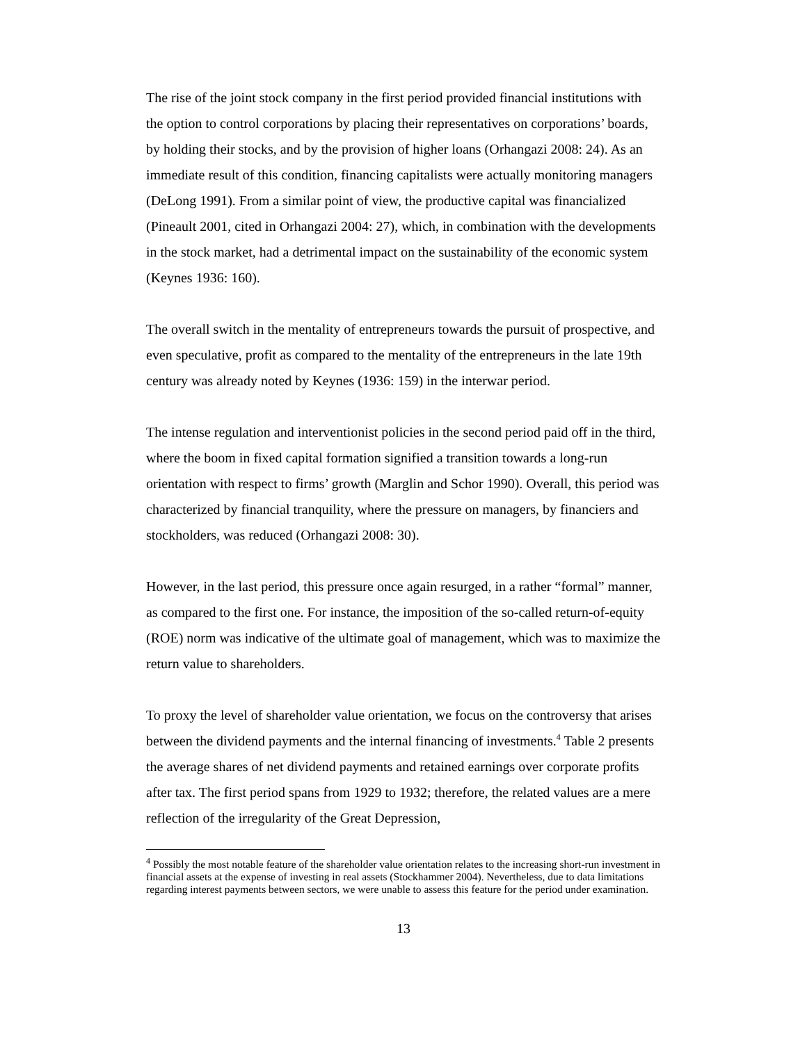The rise of the joint stock company in the first period provided financial institutions with the option to control corporations by placing their representatives on corporations’ boards, by holding their stocks, and by the provision of higher loans (Orhangazi 2008: 24). As an immediate result of this condition, financing capitalists were actually monitoring managers (DeLong 1991). From a similar point of view, the productive capital was financialized (Pineault 2001, cited in Orhangazi 2004: 27), which, in combination with the developments in the stock market, had a detrimental impact on the sustainability of the economic system (Keynes 1936: 160).
The overall switch in the mentality of entrepreneurs towards the pursuit of prospective, and even speculative, profit as compared to the mentality of the entrepreneurs in the late 19th century was already noted by Keynes (1936: 159) in the interwar period.
The intense regulation and interventionist policies in the second period paid off in the third, where the boom in fixed capital formation signified a transition towards a long-run orientation with respect to firms’ growth (Marglin and Schor 1990). Overall, this period was characterized by financial tranquility, where the pressure on managers, by financiers and stockholders, was reduced (Orhangazi 2008: 30).
However, in the last period, this pressure once again resurged, in a rather “formal” manner, as compared to the first one. For instance, the imposition of the so-called return-of-equity (ROE) norm was indicative of the ultimate goal of management, which was to maximize the return value to shareholders.
To proxy the level of shareholder value orientation, we focus on the controversy that arises between the dividend payments and the internal financing of investments.<sup>4</sup> Table 2 presents the average shares of net dividend payments and retained earnings over corporate profits after tax. The first period spans from 1929 to 1932; therefore, the related values are a mere reflection of the irregularity of the Great Depression,
<sup>4</sup> Possibly the most notable feature of the shareholder value orientation relates to the increasing short-run investment in financial assets at the expense of investing in real assets (Stockhammer 2004). Nevertheless, due to data limitations regarding interest payments between sectors, we were unable to assess this feature for the period under examination.
13